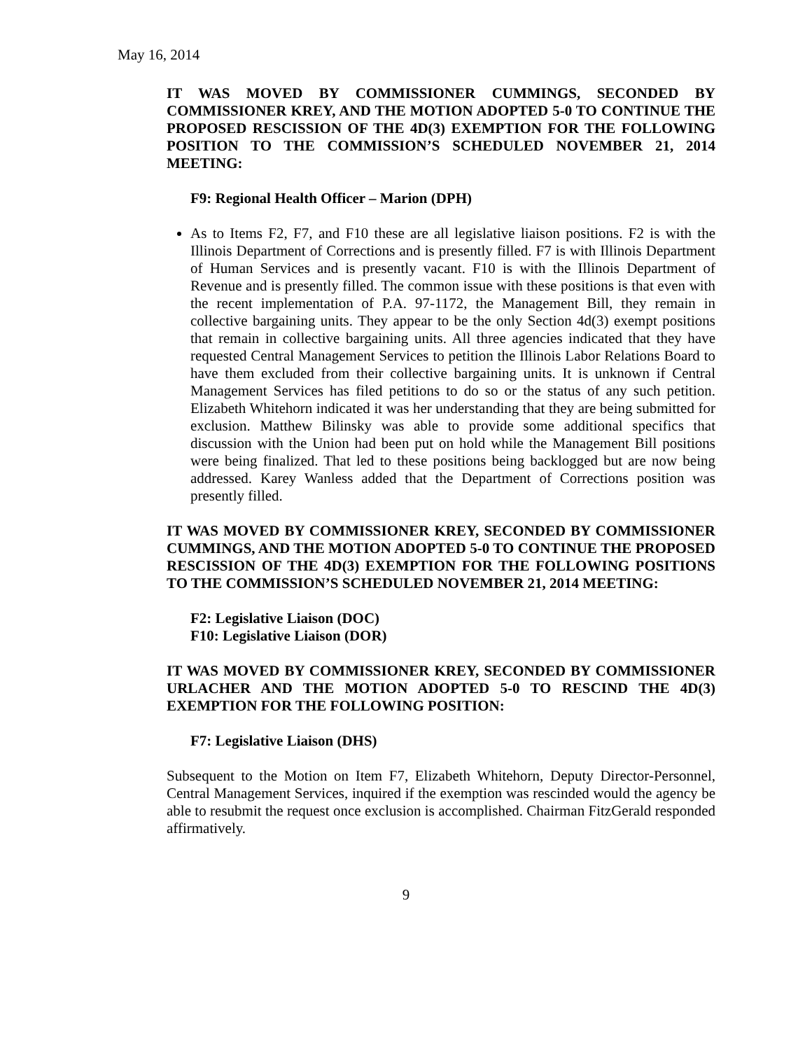May 16, 2014
IT WAS MOVED BY COMMISSIONER CUMMINGS, SECONDED BY COMMISSIONER KREY, AND THE MOTION ADOPTED 5-0 TO CONTINUE THE PROPOSED RESCISSION OF THE 4D(3) EXEMPTION FOR THE FOLLOWING POSITION TO THE COMMISSION’S SCHEDULED NOVEMBER 21, 2014 MEETING:
F9: Regional Health Officer – Marion (DPH)
As to Items F2, F7, and F10 these are all legislative liaison positions. F2 is with the Illinois Department of Corrections and is presently filled. F7 is with Illinois Department of Human Services and is presently vacant. F10 is with the Illinois Department of Revenue and is presently filled. The common issue with these positions is that even with the recent implementation of P.A. 97-1172, the Management Bill, they remain in collective bargaining units. They appear to be the only Section 4d(3) exempt positions that remain in collective bargaining units. All three agencies indicated that they have requested Central Management Services to petition the Illinois Labor Relations Board to have them excluded from their collective bargaining units. It is unknown if Central Management Services has filed petitions to do so or the status of any such petition. Elizabeth Whitehorn indicated it was her understanding that they are being submitted for exclusion. Matthew Bilinsky was able to provide some additional specifics that discussion with the Union had been put on hold while the Management Bill positions were being finalized. That led to these positions being backlogged but are now being addressed. Karey Wanless added that the Department of Corrections position was presently filled.
IT WAS MOVED BY COMMISSIONER KREY, SECONDED BY COMMISSIONER CUMMINGS, AND THE MOTION ADOPTED 5-0 TO CONTINUE THE PROPOSED RESCISSION OF THE 4D(3) EXEMPTION FOR THE FOLLOWING POSITIONS TO THE COMMISSION’S SCHEDULED NOVEMBER 21, 2014 MEETING:
F2: Legislative Liaison (DOC)
F10: Legislative Liaison (DOR)
IT WAS MOVED BY COMMISSIONER KREY, SECONDED BY COMMISSIONER URLACHER AND THE MOTION ADOPTED 5-0 TO RESCIND THE 4D(3) EXEMPTION FOR THE FOLLOWING POSITION:
F7: Legislative Liaison (DHS)
Subsequent to the Motion on Item F7, Elizabeth Whitehorn, Deputy Director-Personnel, Central Management Services, inquired if the exemption was rescinded would the agency be able to resubmit the request once exclusion is accomplished. Chairman FitzGerald responded affirmatively.
9